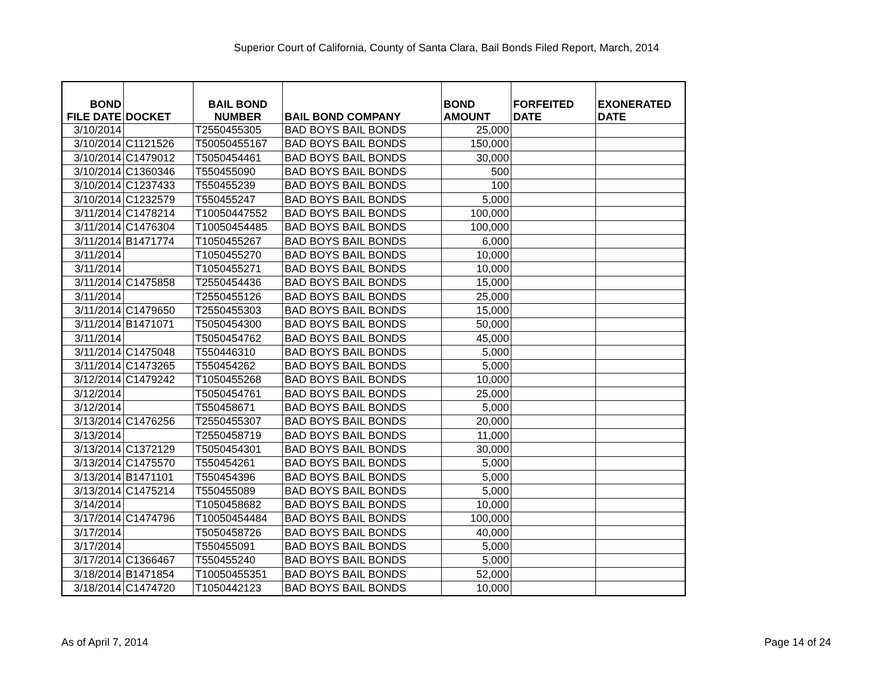Superior Court of California, County of Santa Clara, Bail Bonds Filed Report, March, 2014
| BOND FILE DATE | DOCKET | BAIL BOND NUMBER | BAIL BOND COMPANY | BOND AMOUNT | FORFEITED DATE | EXONERATED DATE |
| --- | --- | --- | --- | --- | --- | --- |
| 3/10/2014 | | T2550455305 | BAD BOYS BAIL BONDS | 25,000 | | |
| 3/10/2014 | C1121526 | T50050455167 | BAD BOYS BAIL BONDS | 150,000 | | |
| 3/10/2014 | C1479012 | T5050454461 | BAD BOYS BAIL BONDS | 30,000 | | |
| 3/10/2014 | C1360346 | T550455090 | BAD BOYS BAIL BONDS | 500 | | |
| 3/10/2014 | C1237433 | T550455239 | BAD BOYS BAIL BONDS | 100 | | |
| 3/10/2014 | C1232579 | T550455247 | BAD BOYS BAIL BONDS | 5,000 | | |
| 3/11/2014 | C1478214 | T10050447552 | BAD BOYS BAIL BONDS | 100,000 | | |
| 3/11/2014 | C1476304 | T10050454485 | BAD BOYS BAIL BONDS | 100,000 | | |
| 3/11/2014 | B1471774 | T1050455267 | BAD BOYS BAIL BONDS | 6,000 | | |
| 3/11/2014 | | T1050455270 | BAD BOYS BAIL BONDS | 10,000 | | |
| 3/11/2014 | | T1050455271 | BAD BOYS BAIL BONDS | 10,000 | | |
| 3/11/2014 | C1475858 | T2550454436 | BAD BOYS BAIL BONDS | 15,000 | | |
| 3/11/2014 | | T2550455126 | BAD BOYS BAIL BONDS | 25,000 | | |
| 3/11/2014 | C1479650 | T2550455303 | BAD BOYS BAIL BONDS | 15,000 | | |
| 3/11/2014 | B1471071 | T5050454300 | BAD BOYS BAIL BONDS | 50,000 | | |
| 3/11/2014 | | T5050454762 | BAD BOYS BAIL BONDS | 45,000 | | |
| 3/11/2014 | C1475048 | T550446310 | BAD BOYS BAIL BONDS | 5,000 | | |
| 3/11/2014 | C1473265 | T550454262 | BAD BOYS BAIL BONDS | 5,000 | | |
| 3/12/2014 | C1479242 | T1050455268 | BAD BOYS BAIL BONDS | 10,000 | | |
| 3/12/2014 | | T5050454761 | BAD BOYS BAIL BONDS | 25,000 | | |
| 3/12/2014 | | T550458671 | BAD BOYS BAIL BONDS | 5,000 | | |
| 3/13/2014 | C1476256 | T2550455307 | BAD BOYS BAIL BONDS | 20,000 | | |
| 3/13/2014 | | T2550458719 | BAD BOYS BAIL BONDS | 11,000 | | |
| 3/13/2014 | C1372129 | T5050454301 | BAD BOYS BAIL BONDS | 30,000 | | |
| 3/13/2014 | C1475570 | T550454261 | BAD BOYS BAIL BONDS | 5,000 | | |
| 3/13/2014 | B1471101 | T550454396 | BAD BOYS BAIL BONDS | 5,000 | | |
| 3/13/2014 | C1475214 | T550455089 | BAD BOYS BAIL BONDS | 5,000 | | |
| 3/14/2014 | | T1050458682 | BAD BOYS BAIL BONDS | 10,000 | | |
| 3/17/2014 | C1474796 | T10050454484 | BAD BOYS BAIL BONDS | 100,000 | | |
| 3/17/2014 | | T5050458726 | BAD BOYS BAIL BONDS | 40,000 | | |
| 3/17/2014 | | T550455091 | BAD BOYS BAIL BONDS | 5,000 | | |
| 3/17/2014 | C1366467 | T550455240 | BAD BOYS BAIL BONDS | 5,000 | | |
| 3/18/2014 | B1471854 | T10050455351 | BAD BOYS BAIL BONDS | 52,000 | | |
| 3/18/2014 | C1474720 | T1050442123 | BAD BOYS BAIL BONDS | 10,000 | | |
As of April 7, 2014 Page 14 of 24